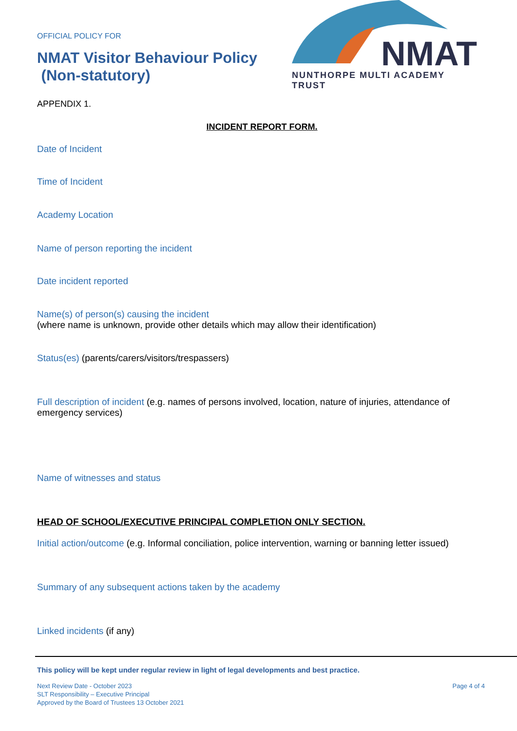OFFICIAL POLICY FOR
NMAT Visitor Behaviour Policy
(Non-statutory)
NMAT
NUNTHORPE MULTI ACADEMY TRUST
APPENDIX 1.
INCIDENT REPORT FORM.
Date of Incident
Time of Incident
Academy Location
Name of person reporting the incident
Date incident reported
Name(s) of person(s) causing the incident
(where name is unknown, provide other details which may allow their identification)
Status(es) (parents/carers/visitors/trespassers)
Full description of incident (e.g. names of persons involved, location, nature of injuries, attendance of emergency services)
Name of witnesses and status
HEAD OF SCHOOL/EXECUTIVE PRINCIPAL COMPLETION ONLY SECTION.
Initial action/outcome (e.g. Informal conciliation, police intervention, warning or banning letter issued)
Summary of any subsequent actions taken by the academy
Linked incidents (if any)
This policy will be kept under regular review in light of legal developments and best practice.
Next Review Date - October 2023
SLT Responsibility – Executive Principal
Approved by the Board of Trustees 13 October 2021
Page 4 of 4